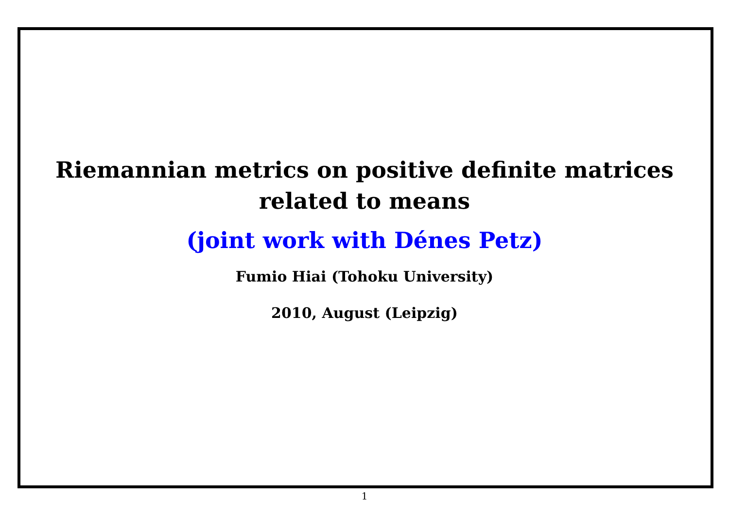Riemannian metrics on positive definite matrices
related to means
(joint work with Dénes Petz)
Fumio Hiai (Tohoku University)
2010, August (Leipzig)
1